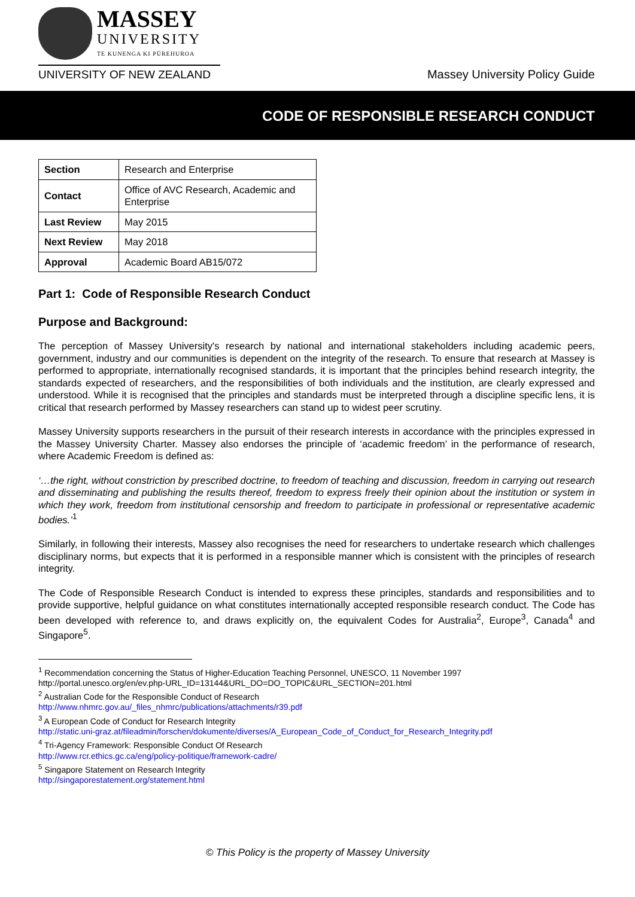MASSEY
UNIVERSITY
TE KUNENGA KI PŪREHUROA
UNIVERSITY OF NEW ZEALAND
Massey University Policy Guide
CODE OF RESPONSIBLE RESEARCH CONDUCT
| Section | Research and Enterprise |
| Contact | Office of AVC Research, Academic and Enterprise |
| Last Review | May 2015 |
| Next Review | May 2018 |
| Approval | Academic Board AB15/072 |
Part 1: Code of Responsible Research Conduct
Purpose and Background:
The perception of Massey University's research by national and international stakeholders including academic peers, government, industry and our communities is dependent on the integrity of the research. To ensure that research at Massey is performed to appropriate, internationally recognised standards, it is important that the principles behind research integrity, the standards expected of researchers, and the responsibilities of both individuals and the institution, are clearly expressed and understood. While it is recognised that the principles and standards must be interpreted through a discipline specific lens, it is critical that research performed by Massey researchers can stand up to widest peer scrutiny.
Massey University supports researchers in the pursuit of their research interests in accordance with the principles expressed in the Massey University Charter. Massey also endorses the principle of ‘academic freedom’ in the performance of research, where Academic Freedom is defined as:
‘…the right, without constriction by prescribed doctrine, to freedom of teaching and discussion, freedom in carrying out research and disseminating and publishing the results thereof, freedom to express freely their opinion about the institution or system in which they work, freedom from institutional censorship and freedom to participate in professional or representative academic bodies.’<sup>1</sup>
Similarly, in following their interests, Massey also recognises the need for researchers to undertake research which challenges disciplinary norms, but expects that it is performed in a responsible manner which is consistent with the principles of research integrity.
The Code of Responsible Research Conduct is intended to express these principles, standards and responsibilities and to provide supportive, helpful guidance on what constitutes internationally accepted responsible research conduct. The Code has been developed with reference to, and draws explicitly on, the equivalent Codes for Australia<sup>2</sup>, Europe<sup>3</sup>, Canada<sup>4</sup> and Singapore<sup>5</sup>.
<sup>1</sup> Recommendation concerning the Status of Higher-Education Teaching Personnel, UNESCO, 11 November 1997
http://portal.unesco.org/en/ev.php-URL_ID=13144&URL_DO=DO_TOPIC&URL_SECTION=201.html
<sup>2</sup> Australian Code for the Responsible Conduct of Research
http://www.nhmrc.gov.au/_files_nhmrc/publications/attachments/r39.pdf
<sup>3</sup> A European Code of Conduct for Research Integrity
http://static.uni-graz.at/fileadmin/forschen/dokumente/diverses/A_European_Code_of_Conduct_for_Research_Integrity.pdf
<sup>4</sup> Tri-Agency Framework: Responsible Conduct Of Research
http://www.rcr.ethics.gc.ca/eng/policy-politique/framework-cadre/
<sup>5</sup> Singapore Statement on Research Integrity
http://singaporestatement.org/statement.html
© This Policy is the property of Massey University